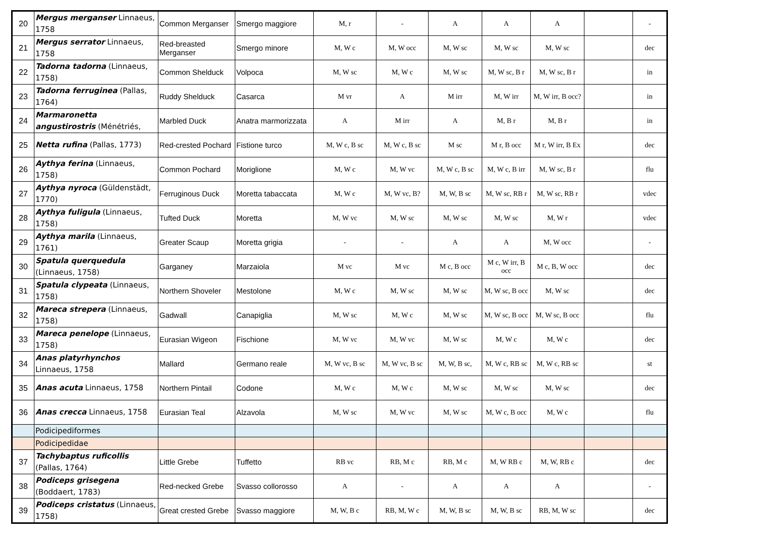| 20 | Mergus merganser Linnaeus, 1758 | Common Merganser | Smergo maggiore | M, r | - | A | A | A | | - |
| 21 | Mergus serrator Linnaeus, 1758 | Red-breasted Merganser | Smergo minore | M, W c | M, W occ | M, W sc | M, W sc | M, W sc | | dec |
| 22 | Tadorna tadorna (Linnaeus, 1758) | Common Shelduck | Volpoca | M, W sc | M, W c | M, W sc | M, W sc, B r | M, W sc, B r | | in |
| 23 | Tadorna ferruginea (Pallas, 1764) | Ruddy Shelduck | Casarca | M vr | A | M irr | M, W irr | M, W irr, B occ? | | in |
| 24 | Marmaronetta angustirostris (Ménétriés, | Marbled Duck | Anatra marmorizzata | A | M irr | A | M, B r | M, B r | | in |
| 25 | Netta rufina (Pallas, 1773) | Red-crested Pochard | Fistione turco | M, W c, B sc | M, W c, B sc | M sc | M r, B occ | M r, W irr, B Ex | | dec |
| 26 | Aythya ferina (Linnaeus, 1758) | Common Pochard | Moriglione | M, W c | M, W vc | M, W c, B sc | M, W c, B irr | M, W sc, B r | | flu |
| 27 | Aythya nyroca (Güldenstädt, 1770) | Ferruginous Duck | Moretta tabaccata | M, W c | M, W vc, B? | M, W, B sc | M, W sc, RB r | M, W sc, RB r | | vdec |
| 28 | Aythya fuligula (Linnaeus, 1758) | Tufted Duck | Moretta | M, W vc | M, W sc | M, W sc | M, W sc | M, W r | | vdec |
| 29 | Aythya marila (Linnaeus, 1761) | Greater Scaup | Moretta grigia | - | - | A | A | M, W occ | | - |
| 30 | Spatula querquedula (Linnaeus, 1758) | Garganey | Marzaiola | M vc | M vc | M c, B occ | M c, W irr, B occ | M c, B, W occ | | dec |
| 31 | Spatula clypeata (Linnaeus, 1758) | Northern Shoveler | Mestolone | M, W c | M, W sc | M, W sc | M, W sc, B occ | M, W sc | | dec |
| 32 | Mareca strepera (Linnaeus, 1758) | Gadwall | Canapiglia | M, W sc | M, W c | M, W sc | M, W sc, B occ | M, W sc, B occ | | flu |
| 33 | Mareca penelope (Linnaeus, 1758) | Eurasian Wigeon | Fischione | M, W vc | M, W vc | M, W sc | M, W c | M, W c | | dec |
| 34 | Anas platyrhynchos Linnaeus, 1758 | Mallard | Germano reale | M, W vc, B sc | M, W vc, B sc | M, W, B sc, | M, W c, RB sc | M, W c, RB sc | | st |
| 35 | Anas acuta Linnaeus, 1758 | Northern Pintail | Codone | M, W c | M, W c | M, W sc | M, W sc | M, W sc | | dec |
| 36 | Anas crecca Linnaeus, 1758 | Eurasian Teal | Alzavola | M, W sc | M, W vc | M, W sc | M, W c, B occ | M, W c | | flu |
| | Podicipediformes | | | | | | | | | |
| | Podicipedidae | | | | | | | | | |
| 37 | Tachybaptus ruficollis (Pallas, 1764) | Little Grebe | Tuffetto | RB vc | RB, M c | RB, M c | M, W RB c | M, W, RB c | | dec |
| 38 | Podiceps grisegena (Boddaert, 1783) | Red-necked Grebe | Svasso collorosso | A | - | A | A | A | | - |
| 39 | Podiceps cristatus (Linnaeus, 1758) | Great crested Grebe | Svasso maggiore | M, W, B c | RB, M, W c | M, W, B sc | M, W, B sc | RB, M, W sc | | dec |